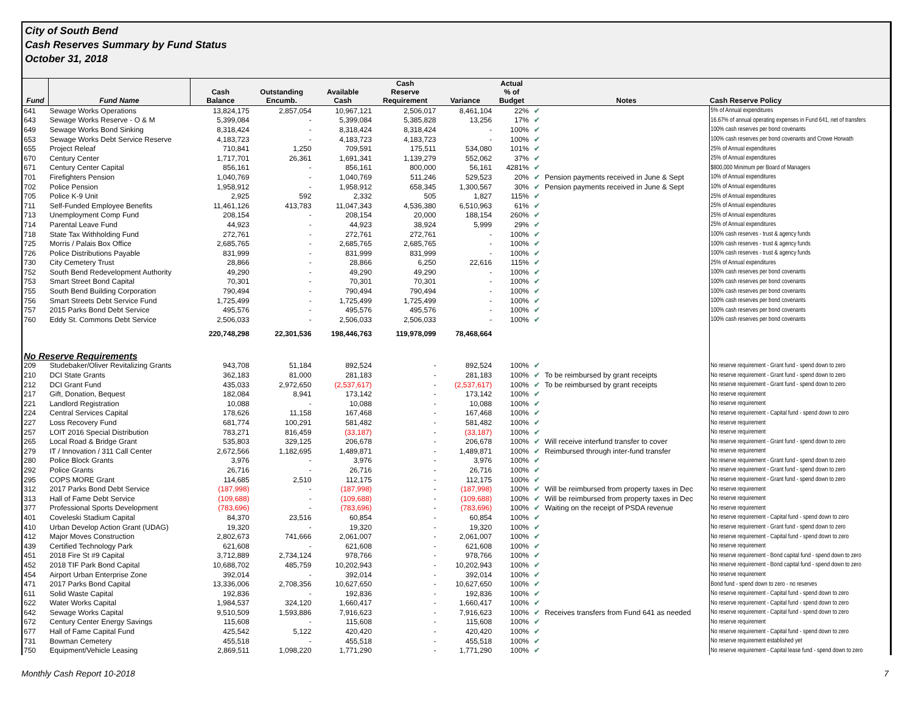City of South Bend
Cash Reserves Summary by Fund Status
October 31, 2018
| Fund | Fund Name | Cash Balance | Outstanding Encumb. | Available Cash | Cash Reserve Requirement | Variance | Actual % of Budget | | Notes | Cash Reserve Policy |
| --- | --- | --- | --- | --- | --- | --- | --- | --- | --- | --- |
| 641 | Sewage Works Operations | 13,824,175 | 2,857,054 | 10,967,121 | 2,506,017 | 8,461,104 | 22% | ✔ | | 5% of Annual expenditures |
| 643 | Sewage Works Reserve - O & M | 5,399,084 | - | 5,399,084 | 5,385,828 | 13,256 | 17% | ✔ | | 16.67% of annual operating expenses in Fund 641, net of transfers |
| 649 | Sewage Works Bond Sinking | 8,318,424 | - | 8,318,424 | 8,318,424 | - | 100% | ✔ | | 100% cash reserves per bond covenants |
| 653 | Sewage Works Debt Service Reserve | 4,183,723 | - | 4,183,723 | 4,183,723 | - | 100% | ✔ | | 100% cash reserves per bond covenants and Crowe Horwath |
| 655 | Project Releaf | 710,841 | 1,250 | 709,591 | 175,511 | 534,080 | 101% | ✔ | | 25% of Annual expenditures |
| 670 | Century Center | 1,717,701 | 26,361 | 1,691,341 | 1,139,279 | 552,062 | 37% | ✔ | | 25% of Annual expenditures |
| 671 | Century Center Capital | 856,161 | - | 856,161 | 800,000 | 56,161 | 4281% | ✔ | | $800,000 Minimum per Board of Managers |
| 701 | Firefighters Pension | 1,040,769 | - | 1,040,769 | 511,246 | 529,523 | 20% | ✔ | Pension payments received in June & Sept | 10% of Annual expenditures |
| 702 | Police Pension | 1,958,912 | - | 1,958,912 | 658,345 | 1,300,567 | 30% | ✔ | Pension payments received in June & Sept | 10% of Annual expenditures |
| 705 | Police K-9 Unit | 2,925 | 592 | 2,332 | 505 | 1,827 | 115% | ✔ | | 25% of Annual expenditures |
| 711 | Self-Funded Employee Benefits | 11,461,126 | 413,783 | 11,047,343 | 4,536,380 | 6,510,963 | 61% | ✔ | | 25% of Annual expenditures |
| 713 | Unemployment Comp Fund | 208,154 | - | 208,154 | 20,000 | 188,154 | 260% | ✔ | | 25% of Annual expenditures |
| 714 | Parental Leave Fund | 44,923 | - | 44,923 | 38,924 | 5,999 | 29% | ✔ | | 25% of Annual expenditures |
| 718 | State Tax Withholding Fund | 272,761 | - | 272,761 | 272,761 | - | 100% | ✔ | | 100% cash reserves - trust & agency funds |
| 725 | Morris / Palais Box Office | 2,685,765 | - | 2,685,765 | 2,685,765 | - | 100% | ✔ | | 100% cash reserves - trust & agency funds |
| 726 | Police Distributions Payable | 831,999 | - | 831,999 | 831,999 | - | 100% | ✔ | | 100% cash reserves - trust & agency funds |
| 730 | City Cemetery Trust | 28,866 | - | 28,866 | 6,250 | 22,616 | 115% | ✔ | | 25% of Annual expenditures |
| 752 | South Bend Redevelopment Authority | 49,290 | - | 49,290 | 49,290 | - | 100% | ✔ | | 100% cash reserves per bond covenants |
| 753 | Smart Street Bond Capital | 70,301 | - | 70,301 | 70,301 | - | 100% | ✔ | | 100% cash reserves per bond covenants |
| 755 | South Bend Building Corporation | 790,494 | - | 790,494 | 790,494 | - | 100% | ✔ | | 100% cash reserves per bond covenants |
| 756 | Smart Streets Debt Service Fund | 1,725,499 | - | 1,725,499 | 1,725,499 | - | 100% | ✔ | | 100% cash reserves per bond covenants |
| 757 | 2015 Parks Bond Debt Service | 495,576 | - | 495,576 | 495,576 | - | 100% | ✔ | | 100% cash reserves per bond covenants |
| 760 | Eddy St. Commons Debt Service | 2,506,033 | - | 2,506,033 | 2,506,033 | - | 100% | ✔ | | 100% cash reserves per bond covenants |
| | | 220,748,298 | 22,301,536 | 198,446,763 | 119,978,099 | 78,468,664 | | | | |
| No Reserve Requirements | | | | | | | | | | |
| 209 | Studebaker/Oliver Revitalizing Grants | 943,708 | 51,184 | 892,524 | - | 892,524 | 100% | ✔ | | No reserve requirement - Grant fund - spend down to zero |
| 210 | DCI State Grants | 362,183 | 81,000 | 281,183 | - | 281,183 | 100% | ✔ | To be reimbursed by grant receipts | No reserve requirement - Grant fund - spend down to zero |
| 212 | DCI Grant Fund | 435,033 | 2,972,650 | (2,537,617) | - | (2,537,617) | 100% | ✔ | To be reimbursed by grant receipts | No reserve requirement - Grant fund - spend down to zero |
| 217 | Gift, Donation, Bequest | 182,084 | 8,941 | 173,142 | - | 173,142 | 100% | ✔ | | No reserve requirement |
| 221 | Landlord Registration | 10,088 | - | 10,088 | - | 10,088 | 100% | ✔ | | No reserve requirement |
| 224 | Central Services Capital | 178,626 | 11,158 | 167,468 | - | 167,468 | 100% | ✔ | | No reserve requirement - Capital fund - spend down to zero |
| 227 | Loss Recovery Fund | 681,774 | 100,291 | 581,482 | - | 581,482 | 100% | ✔ | | No reserve requirement |
| 257 | LOIT 2016 Special Distribution | 783,271 | 816,459 | (33,187) | - | (33,187) | 100% | ✔ | | No reserve requirement |
| 265 | Local Road & Bridge Grant | 535,803 | 329,125 | 206,678 | - | 206,678 | 100% | ✔ | Will receive interfund transfer to cover | No reserve requirement - Grant fund - spend down to zero |
| 279 | IT / Innovation / 311 Call Center | 2,672,566 | 1,182,695 | 1,489,871 | - | 1,489,871 | 100% | ✔ | Reimbursed through inter-fund transfer | No reserve requirement |
| 280 | Police Block Grants | 3,976 | - | 3,976 | - | 3,976 | 100% | ✔ | | No reserve requirement - Grant fund - spend down to zero |
| 292 | Police Grants | 26,716 | - | 26,716 | - | 26,716 | 100% | ✔ | | No reserve requirement - Grant fund - spend down to zero |
| 295 | COPS MORE Grant | 114,685 | 2,510 | 112,175 | - | 112,175 | 100% | ✔ | | No reserve requirement - Grant fund - spend down to zero |
| 312 | 2017 Parks Bond Debt Service | (187,998) | - | (187,998) | - | (187,998) | 100% | ✔ | Will be reimbursed from property taxes in Dec | No reserve requirement |
| 313 | Hall of Fame Debt Service | (109,688) | - | (109,688) | - | (109,688) | 100% | ✔ | Will be reimbursed from property taxes in Dec | No reserve requirement |
| 377 | Professional Sports Development | (783,696) | - | (783,696) | - | (783,696) | 100% | ✔ | Waiting on the receipt of PSDA revenue | No reserve requirement |
| 401 | Coveleski Stadium Capital | 84,370 | 23,516 | 60,854 | - | 60,854 | 100% | ✔ | | No reserve requirement - Capital fund - spend down to zero |
| 410 | Urban Develop Action Grant (UDAG) | 19,320 | - | 19,320 | - | 19,320 | 100% | ✔ | | No reserve requirement - Grant fund - spend down to zero |
| 412 | Major Moves Construction | 2,802,673 | 741,666 | 2,061,007 | - | 2,061,007 | 100% | ✔ | | No reserve requirement - Capital fund - spend down to zero |
| 439 | Certified Technology Park | 621,608 | - | 621,608 | - | 621,608 | 100% | ✔ | | No reserve requirement |
| 451 | 2018 Fire St #9 Capital | 3,712,889 | 2,734,124 | 978,766 | - | 978,766 | 100% | ✔ | | No reserve requirement - Bond capital fund - spend down to zero |
| 452 | 2018 TIF Park Bond Capital | 10,688,702 | 485,759 | 10,202,943 | - | 10,202,943 | 100% | ✔ | | No reserve requirement - Bond capital fund - spend down to zero |
| 454 | Airport Urban Enterprise Zone | 392,014 | - | 392,014 | - | 392,014 | 100% | ✔ | | No reserve requirement |
| 471 | 2017 Parks Bond Capital | 13,336,006 | 2,708,356 | 10,627,650 | - | 10,627,650 | 100% | ✔ | | Bond fund - spend down to zero - no reserves |
| 611 | Solid Waste Capital | 192,836 | - | 192,836 | - | 192,836 | 100% | ✔ | | No reserve requirement - Capital fund - spend down to zero |
| 622 | Water Works Capital | 1,984,537 | 324,120 | 1,660,417 | - | 1,660,417 | 100% | ✔ | | No reserve requirement - Capital fund - spend down to zero |
| 642 | Sewage Works Capital | 9,510,509 | 1,593,886 | 7,916,623 | - | 7,916,623 | 100% | ✔ | Receives transfers from Fund 641 as needed | No reserve requirement - Capital fund - spend down to zero |
| 672 | Century Center Energy Savings | 115,608 | - | 115,608 | - | 115,608 | 100% | ✔ | | No reserve requirement |
| 677 | Hall of Fame Capital Fund | 425,542 | 5,122 | 420,420 | - | 420,420 | 100% | ✔ | | No reserve requirement - Capital fund - spend down to zero |
| 731 | Bowman Cemetery | 455,518 | - | 455,518 | - | 455,518 | 100% | ✔ | | No reserve requirement established yet |
| 750 | Equipment/Vehicle Leasing | 2,869,511 | 1,098,220 | 1,771,290 | - | 1,771,290 | 100% | ✔ | | No reserve requirement - Capital lease fund - spend down to zero |
Monthly Cash Report 10-2018 7